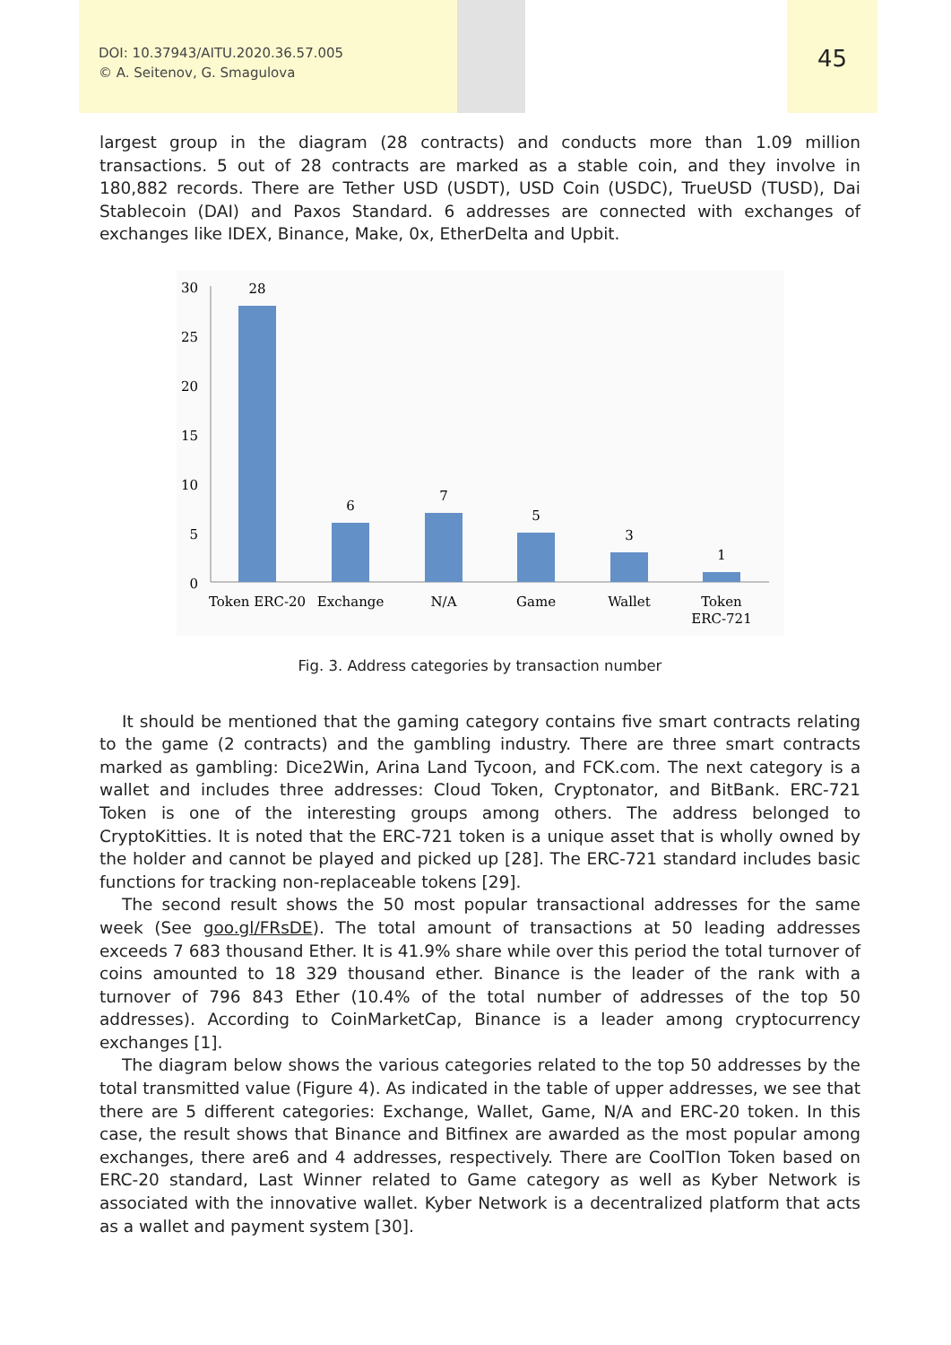DOI: 10.37943/AITU.2020.36.57.005
© A. Seitenov, G. Smagulova
45
largest group in the diagram (28 contracts) and conducts more than 1.09 million transactions. 5 out of 28 contracts are marked as a stable coin, and they involve in 180,882 records. There are Tether USD (USDT), USD Coin (USDC), TrueUSD (TUSD), Dai Stablecoin (DAI) and Paxos Standard. 6 addresses are connected with exchanges of exchanges like IDEX, Binance, Make, 0x, EtherDelta and Upbit.
30
25
20
15
10
5
0
28
6
7
5
3
1
Token ERC-20
Exchange
N/A
Game
Wallet
Token
ERC-721
Fig. 3. Address categories by transaction number
It should be mentioned that the gaming category contains five smart contracts relating to the game (2 contracts) and the gambling industry. There are three smart contracts marked as gambling: Dice2Win, Arina Land Tycoon, and FCK.com. The next category is a wallet and includes three addresses: Cloud Token, Cryptonator, and BitBank. ERC-721 Token is one of the interesting groups among others. The address belonged to CryptoKitties. It is noted that the ERC-721 token is a unique asset that is wholly owned by the holder and cannot be played and picked up [28]. The ERC-721 standard includes basic functions for tracking non-replaceable tokens [29].
The second result shows the 50 most popular transactional addresses for the same week (See goo.gl/FRsDE). The total amount of transactions at 50 leading addresses exceeds 7 683 thousand Ether. It is 41.9% share while over this period the total turnover of coins amounted to 18 329 thousand ether. Binance is the leader of the rank with a turnover of 796 843 Ether (10.4% of the total number of addresses of the top 50 addresses). According to CoinMarketCap, Binance is a leader among cryptocurrency exchanges [1].
The diagram below shows the various categories related to the top 50 addresses by the total transmitted value (Figure 4). As indicated in the table of upper addresses, we see that there are 5 different categories: Exchange, Wallet, Game, N/A and ERC-20 token. In this case, the result shows that Binance and Bitfinex are awarded as the most popular among exchanges, there are6 and 4 addresses, respectively. There are CoolTIon Token based on ERC-20 standard, Last Winner related to Game category as well as Kyber Network is associated with the innovative wallet. Kyber Network is a decentralized platform that acts as a wallet and payment system [30].